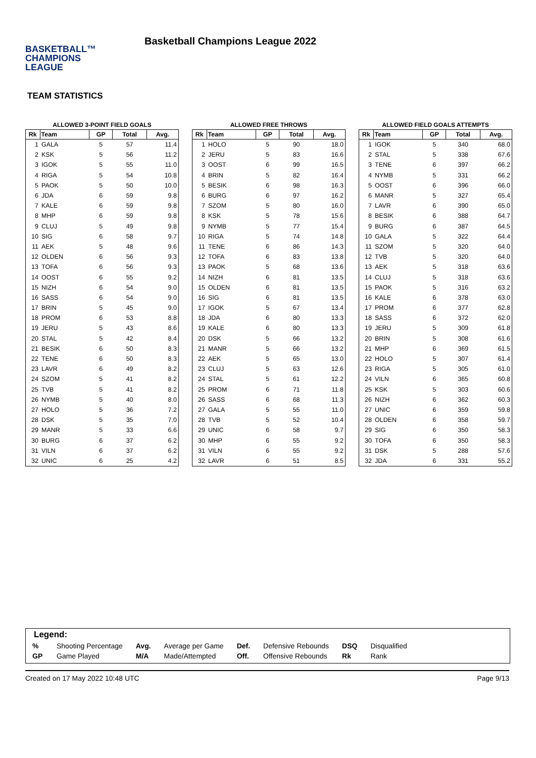BASKETBALL™
CHAMPIONS
LEAGUE
Basketball Champions League 2022
TEAM STATISTICS
ALLOWED 3-POINT FIELD GOALS
| Rk | Team | GP | Total | Avg. |
| --- | --- | --- | --- | --- |
| 1 | GALA | 5 | 57 | 11.4 |
| 2 | KSK | 5 | 56 | 11.2 |
| 3 | IGOK | 5 | 55 | 11.0 |
| 4 | RIGA | 5 | 54 | 10.8 |
| 5 | PAOK | 5 | 50 | 10.0 |
| 6 | JDA | 6 | 59 | 9.8 |
| 7 | KALE | 6 | 59 | 9.8 |
| 8 | MHP | 6 | 59 | 9.8 |
| 9 | CLUJ | 5 | 49 | 9.8 |
| 10 | SIG | 6 | 58 | 9.7 |
| 11 | AEK | 5 | 48 | 9.6 |
| 12 | OLDEN | 6 | 56 | 9.3 |
| 13 | TOFA | 6 | 56 | 9.3 |
| 14 | OOST | 6 | 55 | 9.2 |
| 15 | NIZH | 6 | 54 | 9.0 |
| 16 | SASS | 6 | 54 | 9.0 |
| 17 | BRIN | 5 | 45 | 9.0 |
| 18 | PROM | 6 | 53 | 8.8 |
| 19 | JERU | 5 | 43 | 8.6 |
| 20 | STAL | 5 | 42 | 8.4 |
| 21 | BESIK | 6 | 50 | 8.3 |
| 22 | TENE | 6 | 50 | 8.3 |
| 23 | LAVR | 6 | 49 | 8.2 |
| 24 | SZOM | 5 | 41 | 8.2 |
| 25 | TVB | 5 | 41 | 8.2 |
| 26 | NYMB | 5 | 40 | 8.0 |
| 27 | HOLO | 5 | 36 | 7.2 |
| 28 | DSK | 5 | 35 | 7.0 |
| 29 | MANR | 5 | 33 | 6.6 |
| 30 | BURG | 6 | 37 | 6.2 |
| 31 | VILN | 6 | 37 | 6.2 |
| 32 | UNIC | 6 | 25 | 4.2 |
ALLOWED FREE THROWS
| Rk | Team | GP | Total | Avg. |
| --- | --- | --- | --- | --- |
| 1 | HOLO | 5 | 90 | 18.0 |
| 2 | JERU | 5 | 83 | 16.6 |
| 3 | OOST | 6 | 99 | 16.5 |
| 4 | BRIN | 5 | 82 | 16.4 |
| 5 | BESIK | 6 | 98 | 16.3 |
| 6 | BURG | 6 | 97 | 16.2 |
| 7 | SZOM | 5 | 80 | 16.0 |
| 8 | KSK | 5 | 78 | 15.6 |
| 9 | NYMB | 5 | 77 | 15.4 |
| 10 | RIGA | 5 | 74 | 14.8 |
| 11 | TENE | 6 | 86 | 14.3 |
| 12 | TOFA | 6 | 83 | 13.8 |
| 13 | PAOK | 5 | 68 | 13.6 |
| 14 | NIZH | 6 | 81 | 13.5 |
| 15 | OLDEN | 6 | 81 | 13.5 |
| 16 | SIG | 6 | 81 | 13.5 |
| 17 | IGOK | 5 | 67 | 13.4 |
| 18 | JDA | 6 | 80 | 13.3 |
| 19 | KALE | 6 | 80 | 13.3 |
| 20 | DSK | 5 | 66 | 13.2 |
| 21 | MANR | 5 | 66 | 13.2 |
| 22 | AEK | 5 | 65 | 13.0 |
| 23 | CLUJ | 5 | 63 | 12.6 |
| 24 | STAL | 5 | 61 | 12.2 |
| 25 | PROM | 6 | 71 | 11.8 |
| 26 | SASS | 6 | 68 | 11.3 |
| 27 | GALA | 5 | 55 | 11.0 |
| 28 | TVB | 5 | 52 | 10.4 |
| 29 | UNIC | 6 | 58 | 9.7 |
| 30 | MHP | 6 | 55 | 9.2 |
| 31 | VILN | 6 | 55 | 9.2 |
| 32 | LAVR | 6 | 51 | 8.5 |
ALLOWED FIELD GOALS ATTEMPTS
| Rk | Team | GP | Total | Avg. |
| --- | --- | --- | --- | --- |
| 1 | IGOK | 5 | 340 | 68.0 |
| 2 | STAL | 5 | 338 | 67.6 |
| 3 | TENE | 6 | 397 | 66.2 |
| 4 | NYMB | 5 | 331 | 66.2 |
| 5 | OOST | 6 | 396 | 66.0 |
| 6 | MANR | 5 | 327 | 65.4 |
| 7 | LAVR | 6 | 390 | 65.0 |
| 8 | BESIK | 6 | 388 | 64.7 |
| 9 | BURG | 6 | 387 | 64.5 |
| 10 | GALA | 5 | 322 | 64.4 |
| 11 | SZOM | 5 | 320 | 64.0 |
| 12 | TVB | 5 | 320 | 64.0 |
| 13 | AEK | 5 | 318 | 63.6 |
| 14 | CLUJ | 5 | 318 | 63.6 |
| 15 | PAOK | 5 | 316 | 63.2 |
| 16 | KALE | 6 | 378 | 63.0 |
| 17 | PROM | 6 | 377 | 62.8 |
| 18 | SASS | 6 | 372 | 62.0 |
| 19 | JERU | 5 | 309 | 61.8 |
| 20 | BRIN | 5 | 308 | 61.6 |
| 21 | MHP | 6 | 369 | 61.5 |
| 22 | HOLO | 5 | 307 | 61.4 |
| 23 | RIGA | 5 | 305 | 61.0 |
| 24 | VILN | 6 | 365 | 60.8 |
| 25 | KSK | 5 | 303 | 60.6 |
| 26 | NIZH | 6 | 362 | 60.3 |
| 27 | UNIC | 6 | 359 | 59.8 |
| 28 | OLDEN | 6 | 358 | 59.7 |
| 29 | SIG | 6 | 350 | 58.3 |
| 30 | TOFA | 6 | 350 | 58.3 |
| 31 | DSK | 5 | 288 | 57.6 |
| 32 | JDA | 6 | 331 | 55.2 |
Legend:
| % | Shooting Percentage | Avg. | Average per Game | Def. | Defensive Rebounds | DSQ | Disqualified |
| GP | Game Played | M/A | Made/Attempted | Off. | Offensive Rebounds | Rk | Rank |
Created on 17 May 2022 10:48 UTC Page 9/13